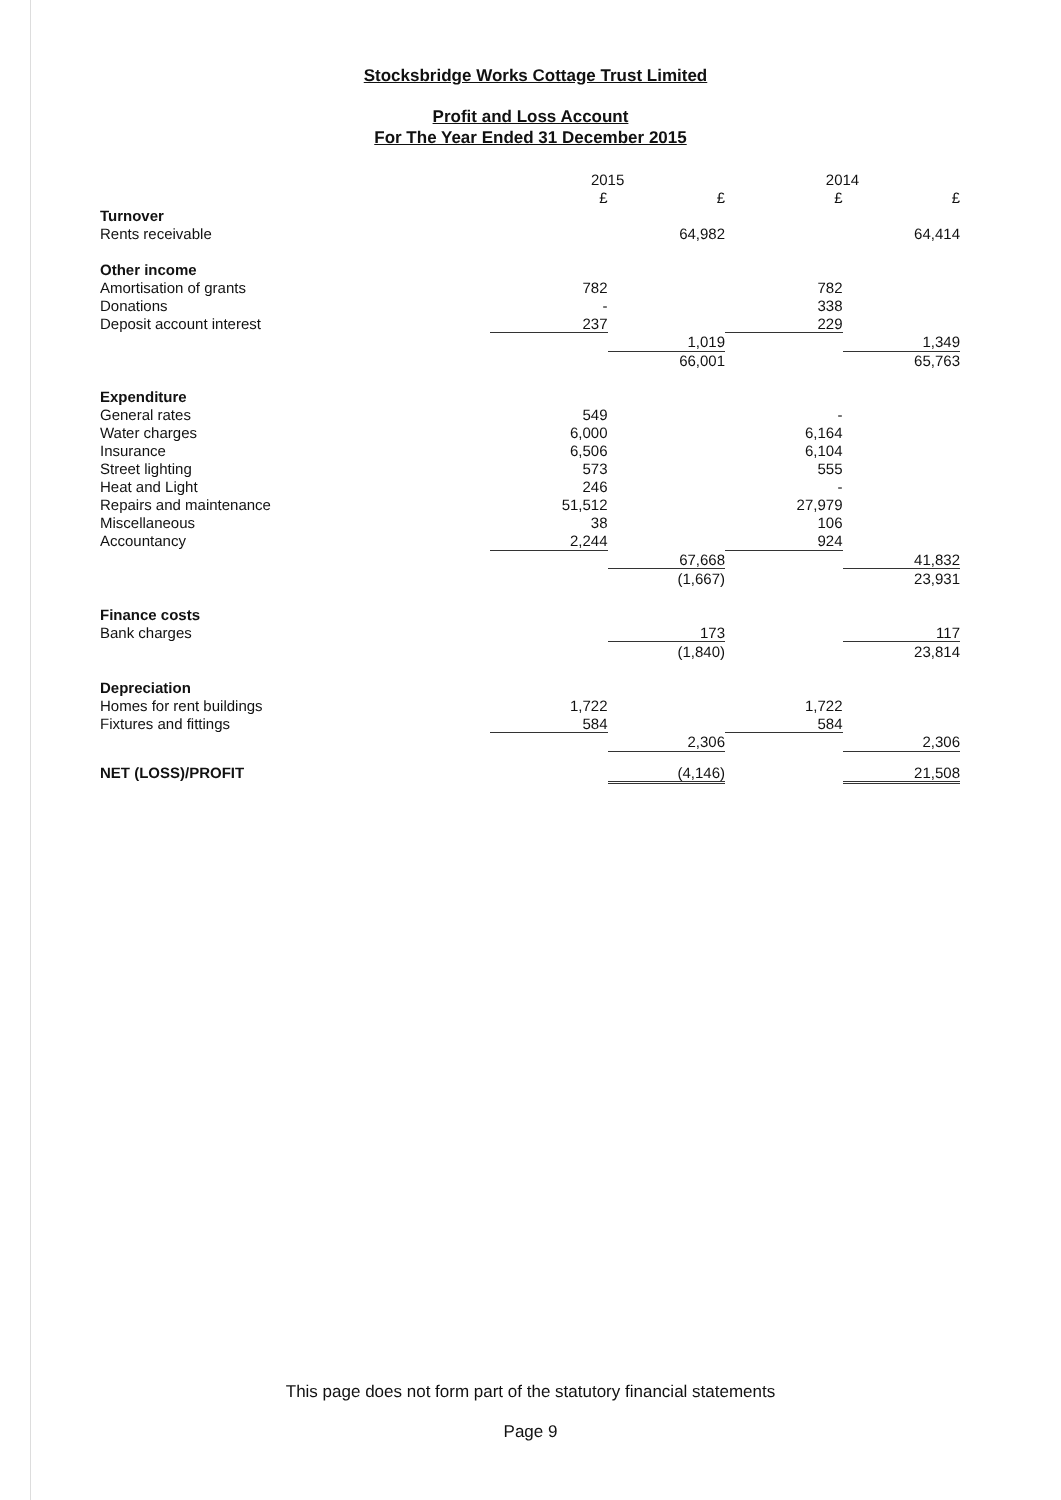Stocksbridge Works Cottage Trust Limited
Profit and Loss Account
For The Year Ended 31 December 2015
| | 2015 | | 2014 | |
| --- | --- | --- | --- | --- |
| | £ | £ | £ | £ |
| Turnover | | | | |
| Rents receivable | | 64,982 | | 64,414 |
| Other income | | | | |
| Amortisation of grants | 782 | | 782 | |
| Donations | - | | 338 | |
| Deposit account interest | 237 | | 229 | |
| | | 1,019 | | 1,349 |
| | | 66,001 | | 65,763 |
| Expenditure | | | | |
| General rates | 549 | | - | |
| Water charges | 6,000 | | 6,164 | |
| Insurance | 6,506 | | 6,104 | |
| Street lighting | 573 | | 555 | |
| Heat and Light | 246 | | - | |
| Repairs and maintenance | 51,512 | | 27,979 | |
| Miscellaneous | 38 | | 106 | |
| Accountancy | 2,244 | | 924 | |
| | | 67,668 | | 41,832 |
| | | (1,667) | | 23,931 |
| Finance costs | | | | |
| Bank charges | | 173 | | 117 |
| | | (1,840) | | 23,814 |
| Depreciation | | | | |
| Homes for rent buildings | 1,722 | | 1,722 | |
| Fixtures and fittings | 584 | | 584 | |
| | | 2,306 | | 2,306 |
| NET (LOSS)/PROFIT | | (4,146) | | 21,508 |
This page does not form part of the statutory financial statements
Page 9